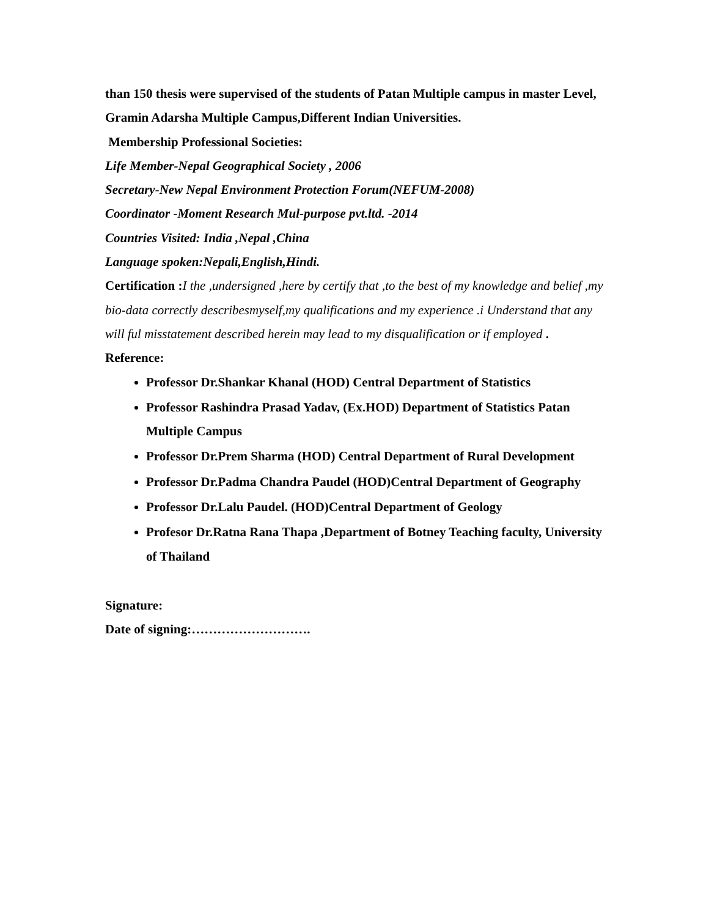than 150 thesis were supervised of the students of Patan Multiple campus in master Level, Gramin Adarsha Multiple Campus,Different Indian Universities.
Membership Professional Societies:
Life Member-Nepal Geographical Society , 2006
Secretary-New Nepal Environment Protection Forum(NEFUM-2008)
Coordinator -Moment Research Mul-purpose pvt.ltd. -2014
Countries Visited: India ,Nepal ,China
Language spoken:Nepali,English,Hindi.
Certification : I the ,undersigned ,here by certify that ,to the best of my knowledge and belief ,my bio-data correctly describesmyself,my qualifications and my experience .i Understand that any will ful misstatement described herein may lead to my disqualification or if employed .
Reference:
Professor Dr.Shankar Khanal (HOD) Central Department of Statistics
Professor Rashindra Prasad Yadav, (Ex.HOD) Department of Statistics Patan Multiple Campus
Professor Dr.Prem Sharma (HOD) Central Department of Rural Development
Professor Dr.Padma Chandra Paudel (HOD)Central Department of Geography
Professor Dr.Lalu Paudel. (HOD)Central Department of Geology
Profesor Dr.Ratna Rana Thapa ,Department of Botney Teaching faculty, University of Thailand
Signature:
Date of signing:……………………….